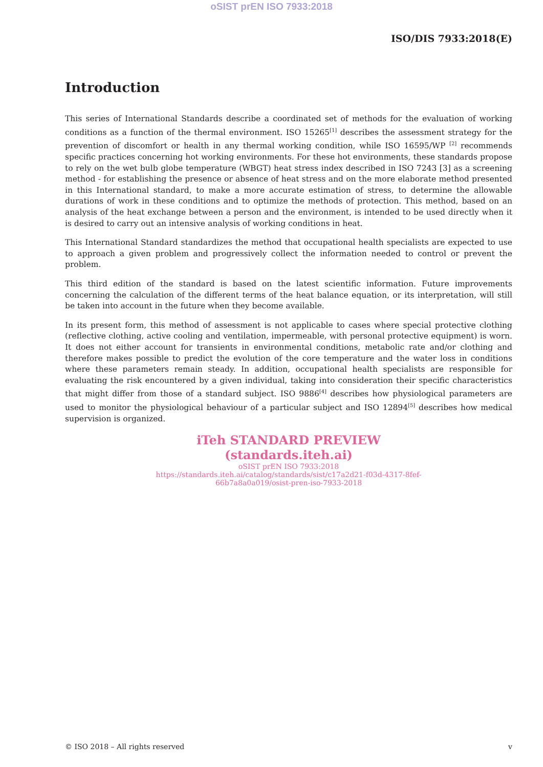oSIST prEN ISO 7933:2018
ISO/DIS 7933:2018(E)
Introduction
This series of International Standards describe a coordinated set of methods for the evaluation of working conditions as a function of the thermal environment. ISO 15265<sup>[1]</sup> describes the assessment strategy for the prevention of discomfort or health in any thermal working condition, while ISO 16595/WP <sup>[2]</sup> recommends specific practices concerning hot working environments. For these hot environments, these standards propose to rely on the wet bulb globe temperature (WBGT) heat stress index described in ISO 7243 [3] as a screening method - for establishing the presence or absence of heat stress and on the more elaborate method presented in this International standard, to make a more accurate estimation of stress, to determine the allowable durations of work in these conditions and to optimize the methods of protection. This method, based on an analysis of the heat exchange between a person and the environment, is intended to be used directly when it is desired to carry out an intensive analysis of working conditions in heat.
This International Standard standardizes the method that occupational health specialists are expected to use to approach a given problem and progressively collect the information needed to control or prevent the problem.
This third edition of the standard is based on the latest scientific information. Future improvements concerning the calculation of the different terms of the heat balance equation, or its interpretation, will still be taken into account in the future when they become available.
In its present form, this method of assessment is not applicable to cases where special protective clothing (reflective clothing, active cooling and ventilation, impermeable, with personal protective equipment) is worn. It does not either account for transients in environmental conditions, metabolic rate and/or clothing and therefore makes possible to predict the evolution of the core temperature and the water loss in conditions where these parameters remain steady. In addition, occupational health specialists are responsible for evaluating the risk encountered by a given individual, taking into consideration their specific characteristics that might differ from those of a standard subject. ISO 9886<sup>[4]</sup> describes how physiological parameters are used to monitor the physiological behaviour of a particular subject and ISO 12894<sup>[5]</sup> describes how medical supervision is organized.
iTeh STANDARD PREVIEW
(standards.iteh.ai)
oSIST prEN ISO 7933:2018
https://standards.iteh.ai/catalog/standards/sist/c17a2d21-f03d-4317-8fef-
66b7a8a0a019/osist-pren-iso-7933-2018
© ISO 2018 – All rights reserved v